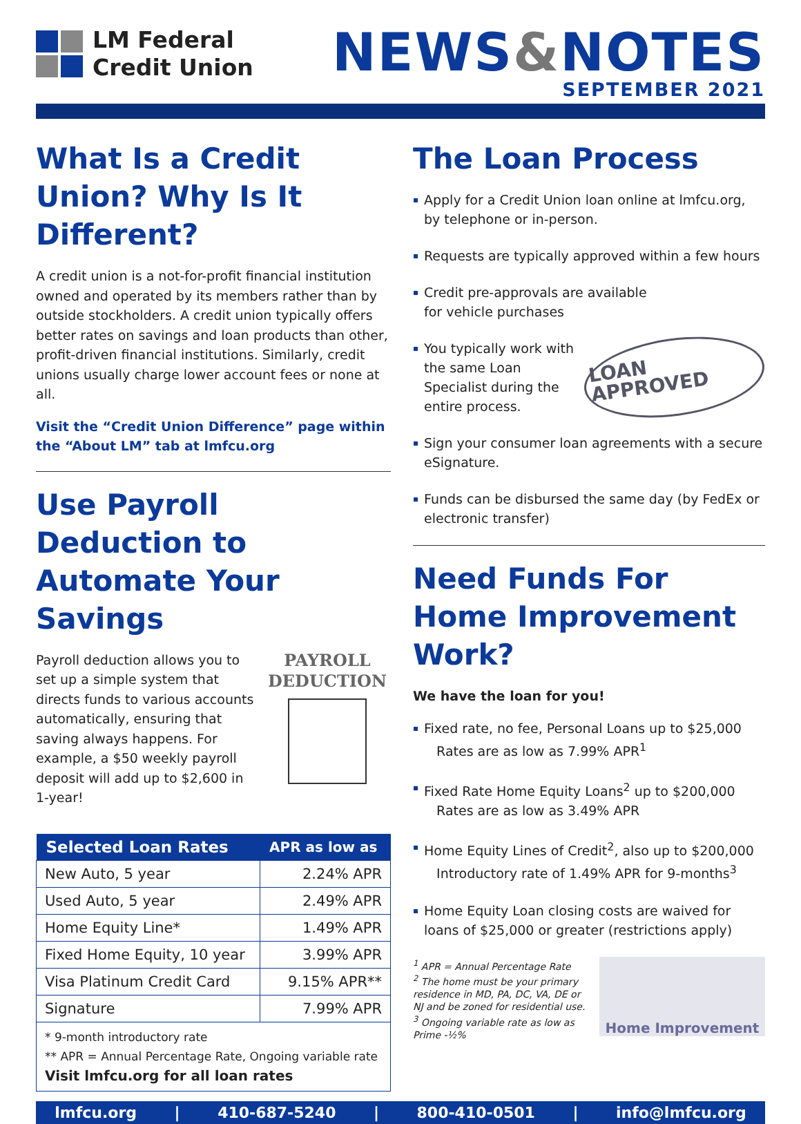LM Federal
Credit Union
NEWS&NOTES
SEPTEMBER 2021
What Is a Credit Union? Why Is It Different?
A credit union is a not-for-profit financial institution owned and operated by its members rather than by outside stockholders. A credit union typically offers better rates on savings and loan products than other, profit-driven financial institutions. Similarly, credit unions usually charge lower account fees or none at all.
Visit the “Credit Union Difference” page within the “About LM” tab at lmfcu.org
Use Payroll Deduction to Automate Your Savings
Payroll deduction allows you to set up a simple system that directs funds to various accounts automatically, ensuring that saving always happens. For example, a $50 weekly payroll deposit will add up to $2,600 in 1-year!
PAYROLL
DEDUCTION
| Selected Loan Rates | APR as low as |
| --- | --- |
| New Auto, 5 year | 2.24% APR |
| Used Auto, 5 year | 2.49% APR |
| Home Equity Line* | 1.49% APR |
| Fixed Home Equity, 10 year | 3.99% APR |
| Visa Platinum Credit Card | 9.15% APR** |
| Signature | 7.99% APR |
| * 9-month introductory rate ** APR = Annual Percentage Rate, Ongoing variable rate Visit lmfcu.org for all loan rates | |
The Loan Process
Apply for a Credit Union loan online at lmfcu.org, by telephone or in-person.
Requests are typically approved within a few hours
Credit pre-approvals are available
for vehicle purchases
You typically work with the same Loan Specialist during the entire process. LOAN APPROVED
Sign your consumer loan agreements with a secure eSignature.
Funds can be disbursed the same day (by FedEx or electronic transfer)
Need Funds For Home Improvement Work?
We have the loan for you!
Fixed rate, no fee, Personal Loans up to $25,000
Rates are as low as 7.99% APR<sup>1</sup>
Fixed Rate Home Equity Loans<sup>2</sup> up to $200,000
Rates are as low as 3.49% APR
Home Equity Lines of Credit<sup>2</sup>, also up to $200,000
Introductory rate of 1.49% APR for 9-months<sup>3</sup>
Home Equity Loan closing costs are waived for loans of $25,000 or greater (restrictions apply)
<sup>1</sup> APR = Annual Percentage Rate
<sup>2</sup> The home must be your primary residence in MD, PA, DC, VA, DE or NJ and be zoned for residential use.
<sup>3</sup> Ongoing variable rate as low as Prime -½%
Home Improvement
lmfcu.org | 410-687-5240 | 800-410-0501 | info@lmfcu.org